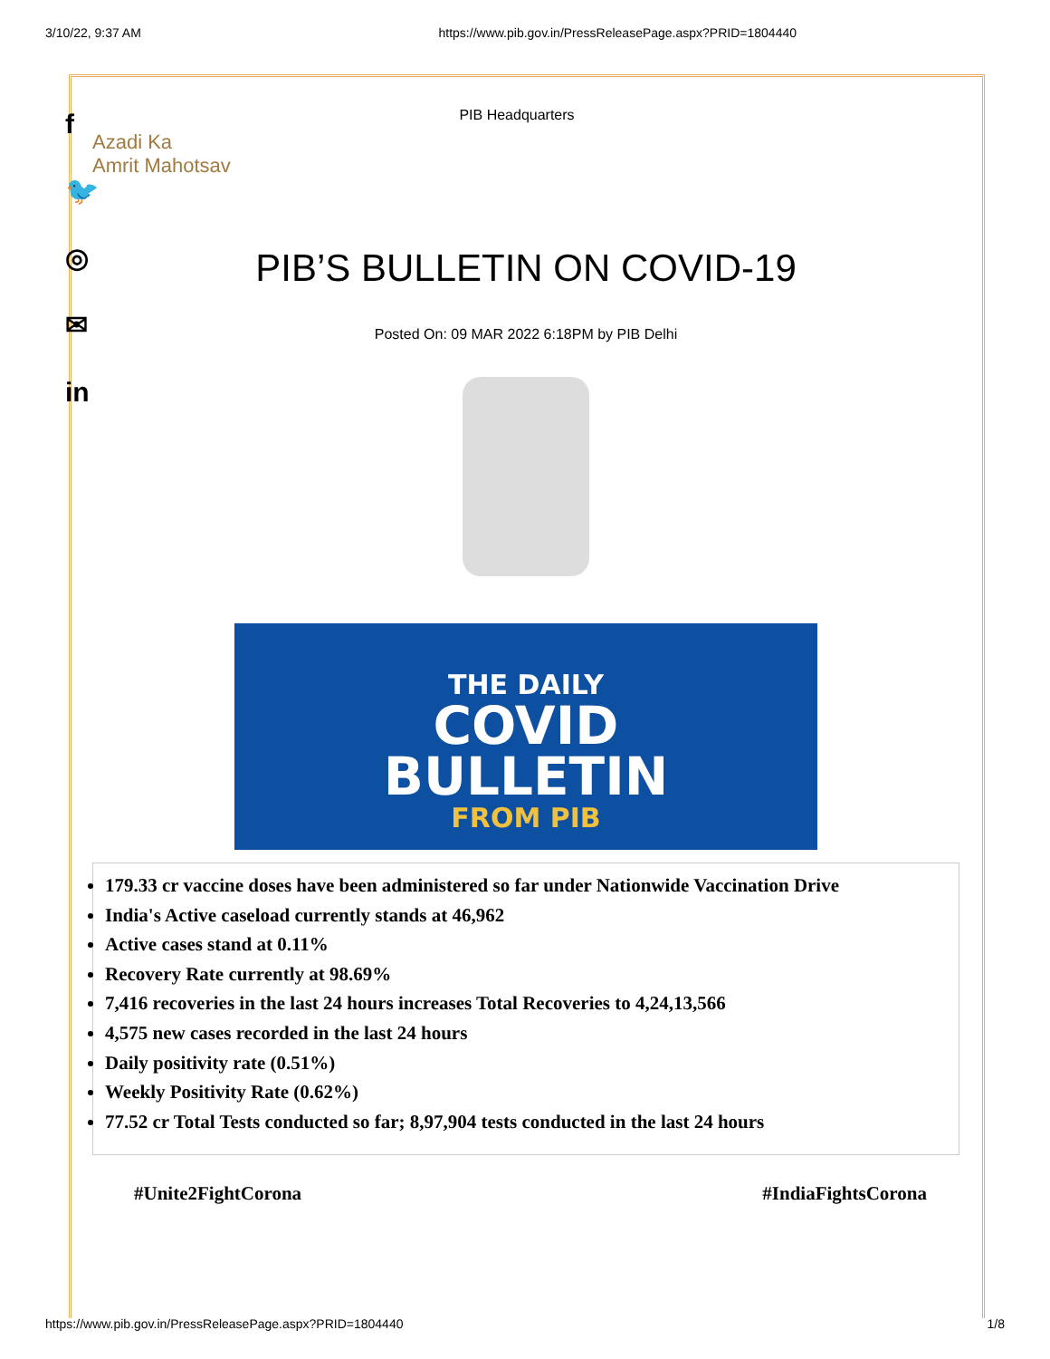3/10/22, 9:37 AM https://www.pib.gov.in/PressReleasePage.aspx?PRID=1804440
f
🐦
◎
✉
in
PIB Headquarters
Azadi Ka
Amrit Mahotsav
PIB’S BULLETIN ON COVID-19
Posted On: 09 MAR 2022 6:18PM by PIB Delhi
THE DAILY
COVID
BULLETIN
FROM PIB
179.33 cr vaccine doses have been administered so far under Nationwide Vaccination Drive
India's Active caseload currently stands at 46,962
Active cases stand at 0.11%
Recovery Rate currently at 98.69%
7,416 recoveries in the last 24 hours increases Total Recoveries to 4,24,13,566
4,575 new cases recorded in the last 24 hours
Daily positivity rate (0.51%)
Weekly Positivity Rate (0.62%)
77.52 cr Total Tests conducted so far; 8,97,904 tests conducted in the last 24 hours
#Unite2FightCorona #IndiaFightsCorona
https://www.pib.gov.in/PressReleasePage.aspx?PRID=1804440 1/8